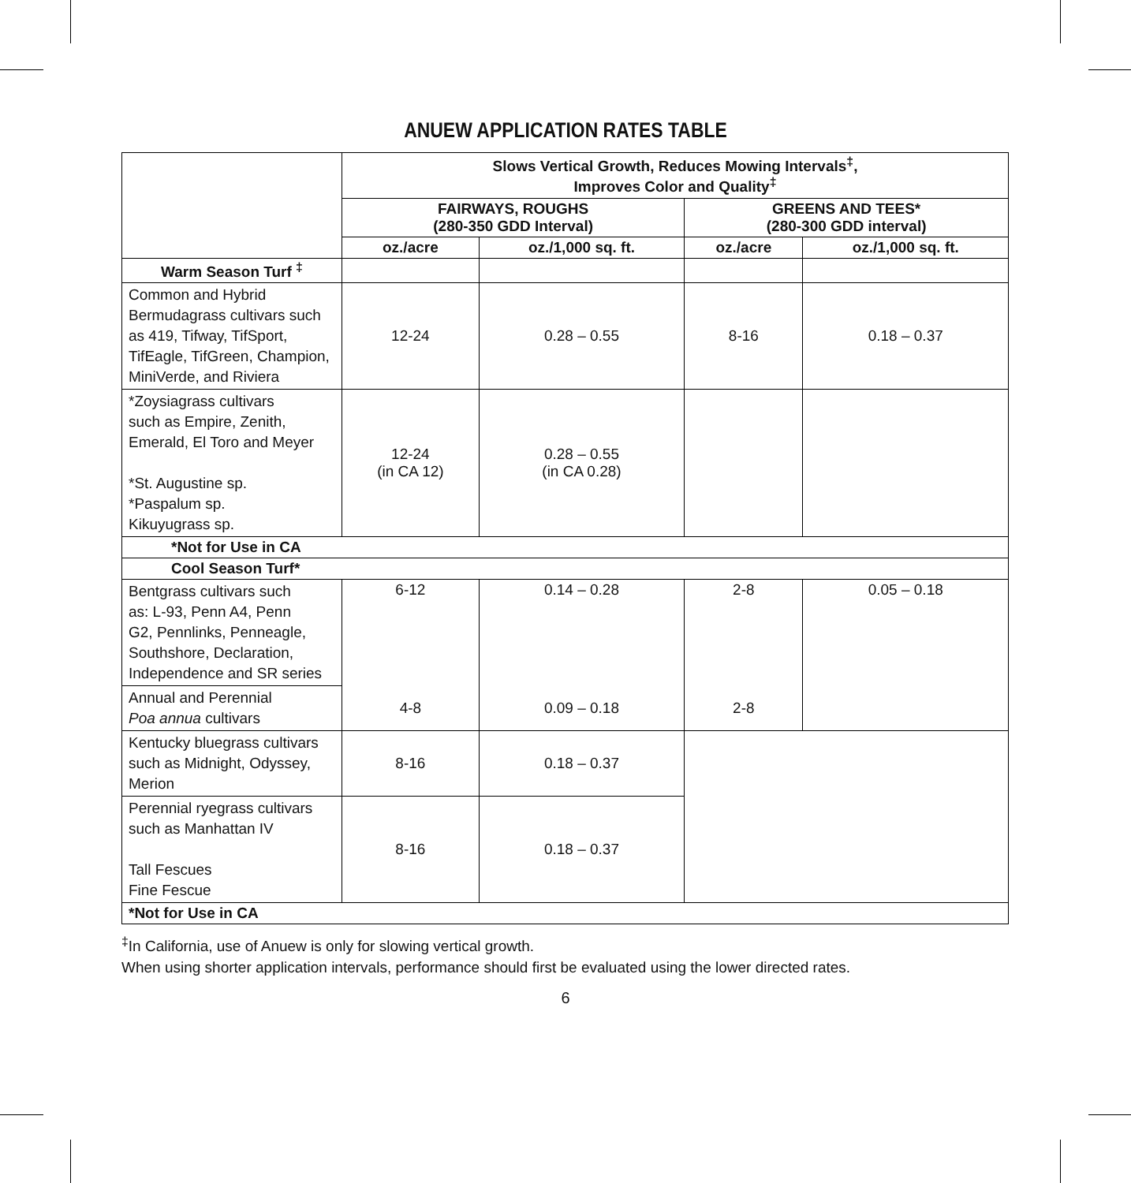ANUEW APPLICATION RATES TABLE
| | Slows Vertical Growth, Reduces Mowing Intervals<sup>‡</sup>, Improves Color and Quality<sup>‡</sup> | | | |
| --- | --- | --- | --- | --- |
| | FAIRWAYS, ROUGHS (280-350 GDD Interval) | | GREENS AND TEES* (280-300 GDD interval) | |
| | oz./acre | oz./1,000 sq. ft. | oz./acre | oz./1,000 sq. ft. |
| Warm Season Turf <sup>‡</sup> | | | | |
| Common and Hybrid Bermudagrass cultivars such as 419, Tifway, TifSport, TifEagle, TifGreen, Champion, MiniVerde, and Riviera | 12-24 | 0.28 – 0.55 | 8-16 | 0.18 – 0.37 |
| *Zoysiagrass cultivars such as Empire, Zenith, Emerald, El Toro and Meyer *St. Augustine sp. *Paspalum sp. Kikuyugrass sp. | 12-24 (in CA 12) | 0.28 – 0.55 (in CA 0.28) | | |
| *Not for Use in CA | | | | |
| Cool Season Turf* | | | | |
| Bentgrass cultivars such as: L-93, Penn A4, Penn G2, Pennlinks, Penneagle, Southshore, Declaration, Independence and SR series | 6-12 | 0.14 – 0.28 | 2-8 | 0.05 – 0.18 |
| Annual and Perennial Poa annua cultivars | 4-8 | 0.09 – 0.18 | 2-8 | |
| Kentucky bluegrass cultivars such as Midnight, Odyssey, Merion | 8-16 | 0.18 – 0.37 | | |
| Perennial ryegrass cultivars such as Manhattan IV Tall Fescues Fine Fescue | 8-16 | 0.18 – 0.37 | | |
| *Not for Use in CA | | | | |
<sup>‡</sup> In California, use of Anuew is only for slowing vertical growth.
When using shorter application intervals, performance should first be evaluated using the lower directed rates.
6